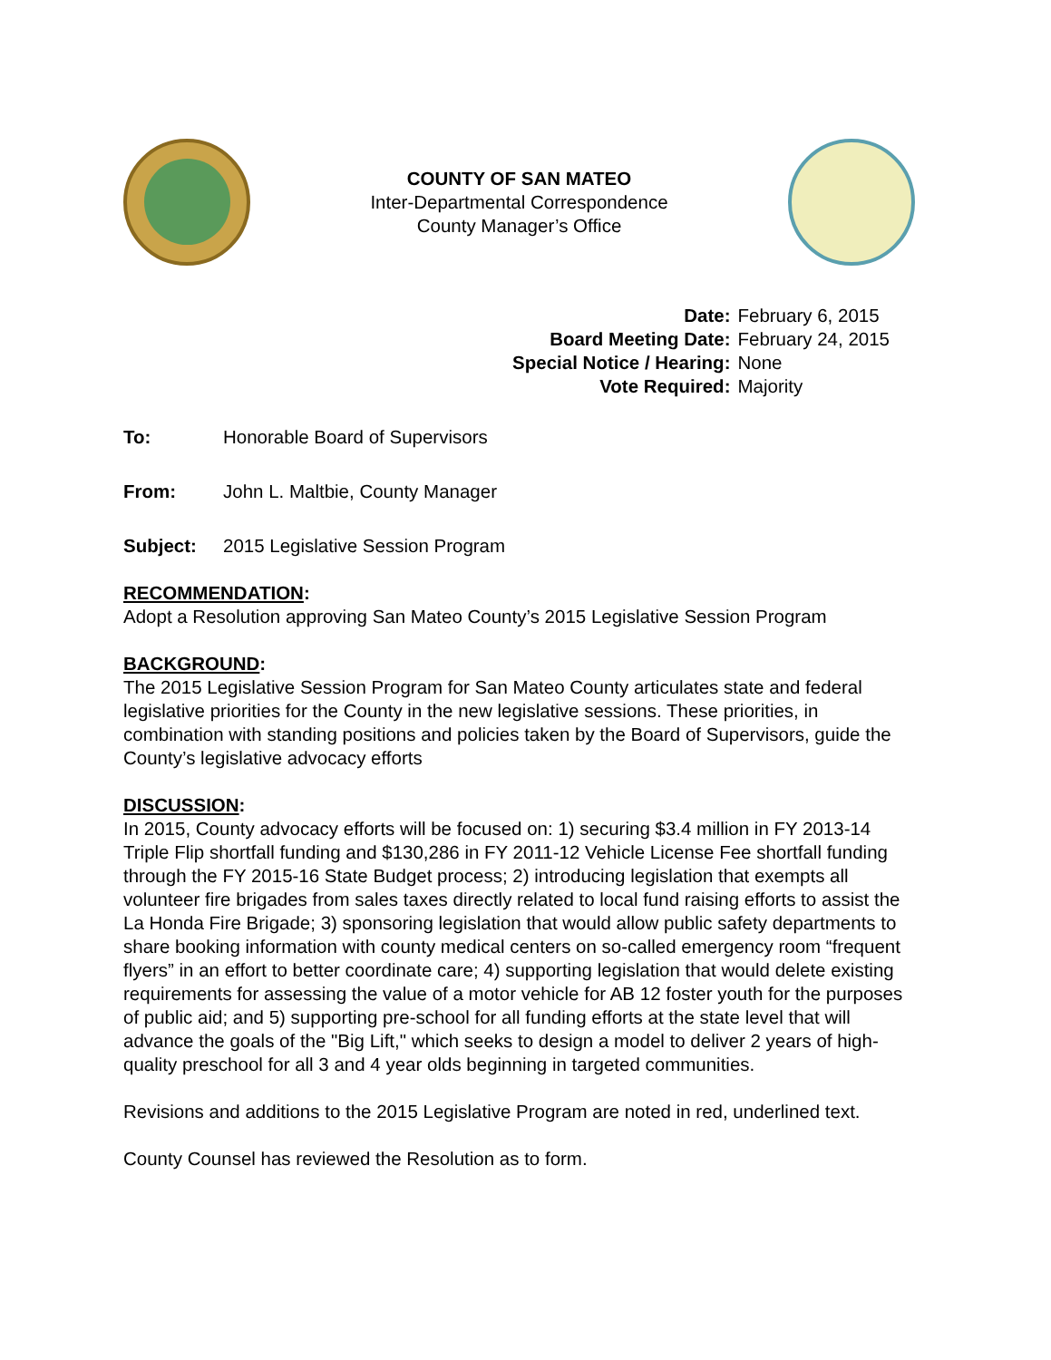COUNTY OF SAN MATEO
Inter-Departmental Correspondence
County Manager’s Office
Date: February 6, 2015 Board Meeting Date: February 24, 2015 Special Notice / Hearing: None Vote Required: Majority
To: Honorable Board of Supervisors
From: John L. Maltbie, County Manager
Subject: 2015 Legislative Session Program
RECOMMENDATION:
Adopt a Resolution approving San Mateo County’s 2015 Legislative Session Program
BACKGROUND:
The 2015 Legislative Session Program for San Mateo County articulates state and federal legislative priorities for the County in the new legislative sessions. These priorities, in combination with standing positions and policies taken by the Board of Supervisors, guide the County’s legislative advocacy efforts
DISCUSSION:
In 2015, County advocacy efforts will be focused on: 1) securing $3.4 million in FY 2013-14 Triple Flip shortfall funding and $130,286 in FY 2011-12 Vehicle License Fee shortfall funding through the FY 2015-16 State Budget process; 2) introducing legislation that exempts all volunteer fire brigades from sales taxes directly related to local fund raising efforts to assist the La Honda Fire Brigade; 3) sponsoring legislation that would allow public safety departments to share booking information with county medical centers on so-called emergency room “frequent flyers” in an effort to better coordinate care; 4) supporting legislation that would delete existing requirements for assessing the value of a motor vehicle for AB 12 foster youth for the purposes of public aid; and 5) supporting pre-school for all funding efforts at the state level that will advance the goals of the "Big Lift," which seeks to design a model to deliver 2 years of high-quality preschool for all 3 and 4 year olds beginning in targeted communities.
Revisions and additions to the 2015 Legislative Program are noted in red, underlined text.
County Counsel has reviewed the Resolution as to form.